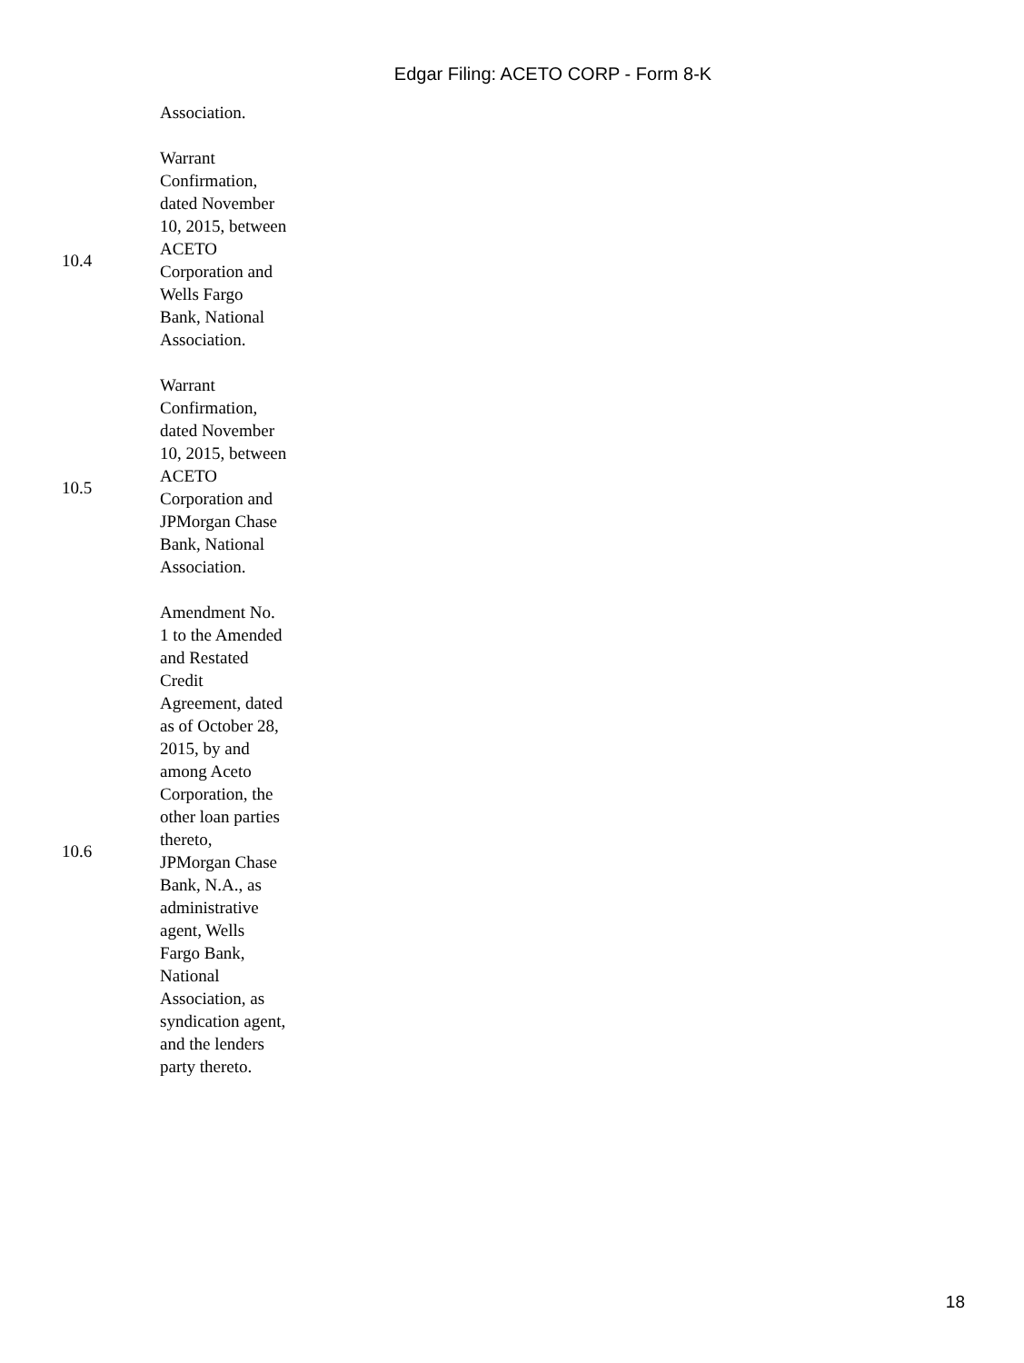Edgar Filing: ACETO CORP - Form 8-K
| | Association. |
| 10.4 | Warrant Confirmation, dated November 10, 2015, between ACETO Corporation and Wells Fargo Bank, National Association. |
| 10.5 | Warrant Confirmation, dated November 10, 2015, between ACETO Corporation and JPMorgan Chase Bank, National Association. |
| 10.6 | Amendment No. 1 to the Amended and Restated Credit Agreement, dated as of October 28, 2015, by and among Aceto Corporation, the other loan parties thereto, JPMorgan Chase Bank, N.A., as administrative agent, Wells Fargo Bank, National Association, as syndication agent, and the lenders party thereto. |
18